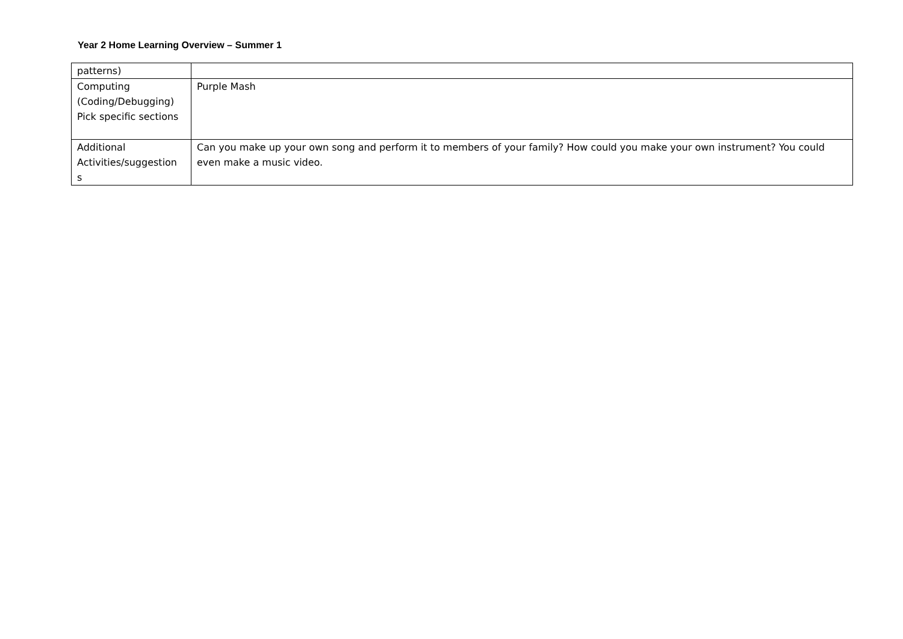Year 2 Home Learning Overview – Summer 1
| patterns) | |
| Computing (Coding/Debugging) Pick specific sections | Purple Mash |
| Additional Activities/suggestion s | Can you make up your own song and perform it to members of your family? How could you make your own instrument? You could even make a music video. |